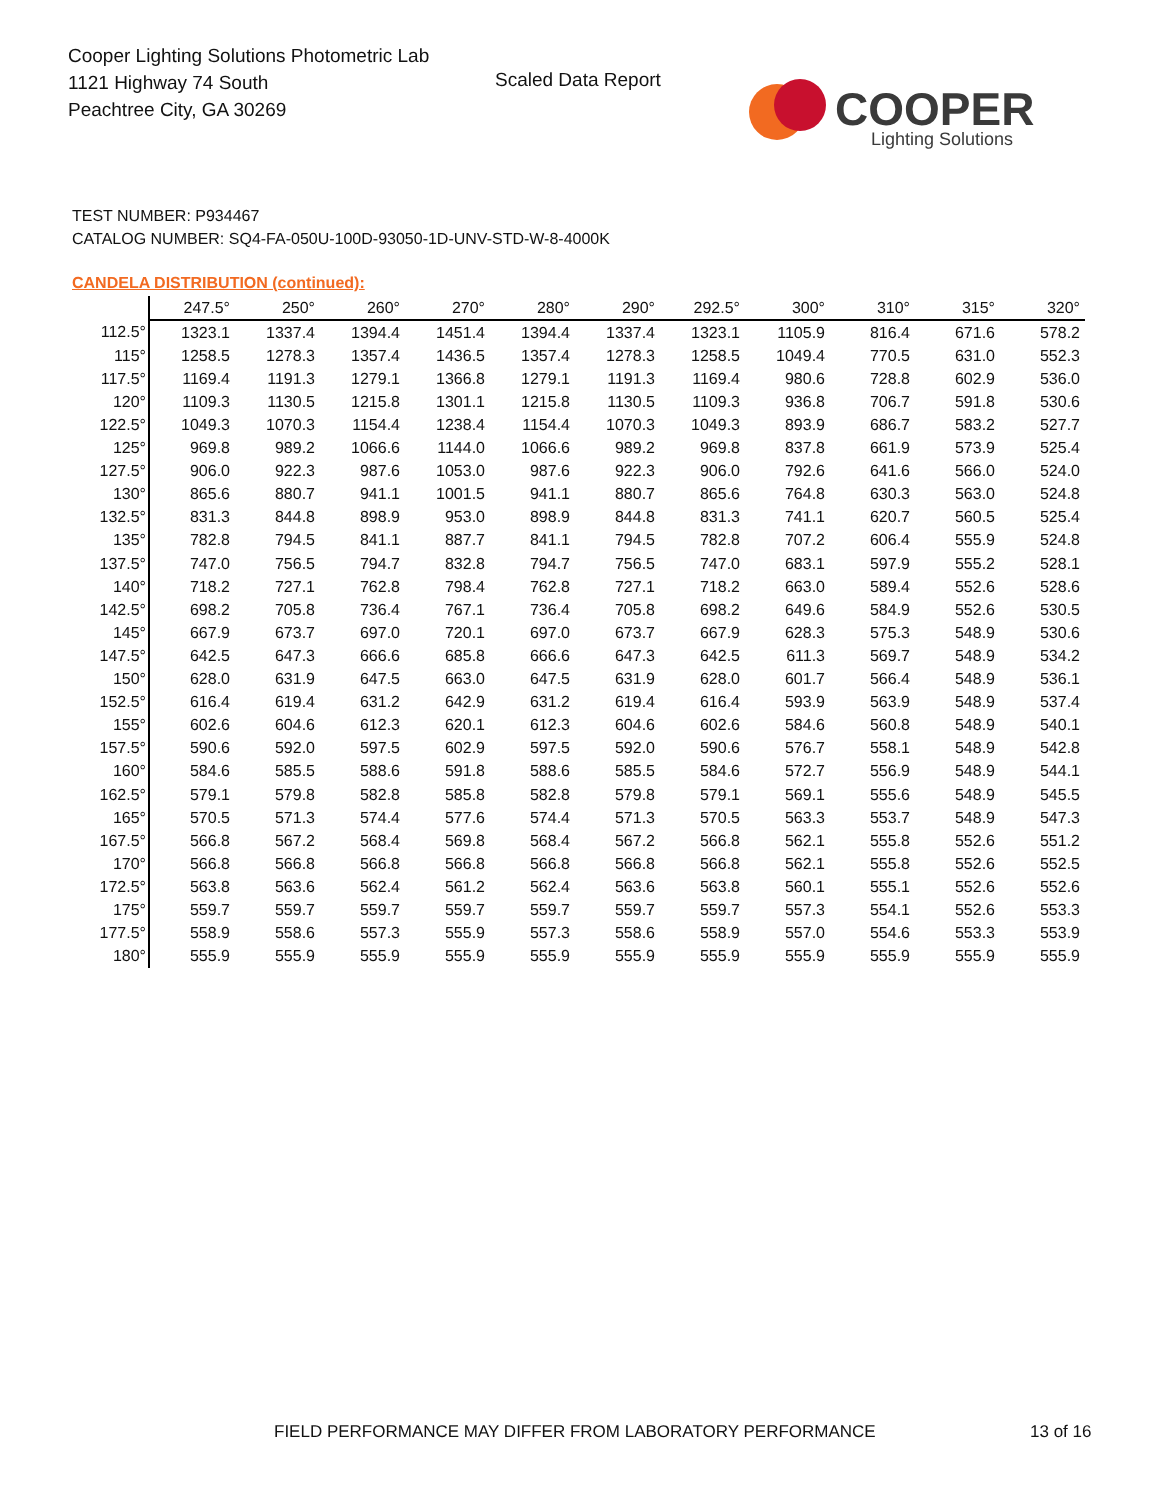Cooper Lighting Solutions Photometric Lab
1121 Highway 74 South
Peachtree City, GA 30269
Scaled Data Report
COOPER
Lighting Solutions
TEST NUMBER: P934467
CATALOG NUMBER: SQ4-FA-050U-100D-93050-1D-UNV-STD-W-8-4000K
CANDELA DISTRIBUTION (continued):
| | 247.5° | 250° | 260° | 270° | 280° | 290° | 292.5° | 300° | 310° | 315° | 320° |
| --- | --- | --- | --- | --- | --- | --- | --- | --- | --- | --- | --- |
| 112.5° | 1323.1 | 1337.4 | 1394.4 | 1451.4 | 1394.4 | 1337.4 | 1323.1 | 1105.9 | 816.4 | 671.6 | 578.2 |
| 115° | 1258.5 | 1278.3 | 1357.4 | 1436.5 | 1357.4 | 1278.3 | 1258.5 | 1049.4 | 770.5 | 631.0 | 552.3 |
| 117.5° | 1169.4 | 1191.3 | 1279.1 | 1366.8 | 1279.1 | 1191.3 | 1169.4 | 980.6 | 728.8 | 602.9 | 536.0 |
| 120° | 1109.3 | 1130.5 | 1215.8 | 1301.1 | 1215.8 | 1130.5 | 1109.3 | 936.8 | 706.7 | 591.8 | 530.6 |
| 122.5° | 1049.3 | 1070.3 | 1154.4 | 1238.4 | 1154.4 | 1070.3 | 1049.3 | 893.9 | 686.7 | 583.2 | 527.7 |
| 125° | 969.8 | 989.2 | 1066.6 | 1144.0 | 1066.6 | 989.2 | 969.8 | 837.8 | 661.9 | 573.9 | 525.4 |
| 127.5° | 906.0 | 922.3 | 987.6 | 1053.0 | 987.6 | 922.3 | 906.0 | 792.6 | 641.6 | 566.0 | 524.0 |
| 130° | 865.6 | 880.7 | 941.1 | 1001.5 | 941.1 | 880.7 | 865.6 | 764.8 | 630.3 | 563.0 | 524.8 |
| 132.5° | 831.3 | 844.8 | 898.9 | 953.0 | 898.9 | 844.8 | 831.3 | 741.1 | 620.7 | 560.5 | 525.4 |
| 135° | 782.8 | 794.5 | 841.1 | 887.7 | 841.1 | 794.5 | 782.8 | 707.2 | 606.4 | 555.9 | 524.8 |
| 137.5° | 747.0 | 756.5 | 794.7 | 832.8 | 794.7 | 756.5 | 747.0 | 683.1 | 597.9 | 555.2 | 528.1 |
| 140° | 718.2 | 727.1 | 762.8 | 798.4 | 762.8 | 727.1 | 718.2 | 663.0 | 589.4 | 552.6 | 528.6 |
| 142.5° | 698.2 | 705.8 | 736.4 | 767.1 | 736.4 | 705.8 | 698.2 | 649.6 | 584.9 | 552.6 | 530.5 |
| 145° | 667.9 | 673.7 | 697.0 | 720.1 | 697.0 | 673.7 | 667.9 | 628.3 | 575.3 | 548.9 | 530.6 |
| 147.5° | 642.5 | 647.3 | 666.6 | 685.8 | 666.6 | 647.3 | 642.5 | 611.3 | 569.7 | 548.9 | 534.2 |
| 150° | 628.0 | 631.9 | 647.5 | 663.0 | 647.5 | 631.9 | 628.0 | 601.7 | 566.4 | 548.9 | 536.1 |
| 152.5° | 616.4 | 619.4 | 631.2 | 642.9 | 631.2 | 619.4 | 616.4 | 593.9 | 563.9 | 548.9 | 537.4 |
| 155° | 602.6 | 604.6 | 612.3 | 620.1 | 612.3 | 604.6 | 602.6 | 584.6 | 560.8 | 548.9 | 540.1 |
| 157.5° | 590.6 | 592.0 | 597.5 | 602.9 | 597.5 | 592.0 | 590.6 | 576.7 | 558.1 | 548.9 | 542.8 |
| 160° | 584.6 | 585.5 | 588.6 | 591.8 | 588.6 | 585.5 | 584.6 | 572.7 | 556.9 | 548.9 | 544.1 |
| 162.5° | 579.1 | 579.8 | 582.8 | 585.8 | 582.8 | 579.8 | 579.1 | 569.1 | 555.6 | 548.9 | 545.5 |
| 165° | 570.5 | 571.3 | 574.4 | 577.6 | 574.4 | 571.3 | 570.5 | 563.3 | 553.7 | 548.9 | 547.3 |
| 167.5° | 566.8 | 567.2 | 568.4 | 569.8 | 568.4 | 567.2 | 566.8 | 562.1 | 555.8 | 552.6 | 551.2 |
| 170° | 566.8 | 566.8 | 566.8 | 566.8 | 566.8 | 566.8 | 566.8 | 562.1 | 555.8 | 552.6 | 552.5 |
| 172.5° | 563.8 | 563.6 | 562.4 | 561.2 | 562.4 | 563.6 | 563.8 | 560.1 | 555.1 | 552.6 | 552.6 |
| 175° | 559.7 | 559.7 | 559.7 | 559.7 | 559.7 | 559.7 | 559.7 | 557.3 | 554.1 | 552.6 | 553.3 |
| 177.5° | 558.9 | 558.6 | 557.3 | 555.9 | 557.3 | 558.6 | 558.9 | 557.0 | 554.6 | 553.3 | 553.9 |
| 180° | 555.9 | 555.9 | 555.9 | 555.9 | 555.9 | 555.9 | 555.9 | 555.9 | 555.9 | 555.9 | 555.9 |
FIELD PERFORMANCE MAY DIFFER FROM LABORATORY PERFORMANCE
13 of 16